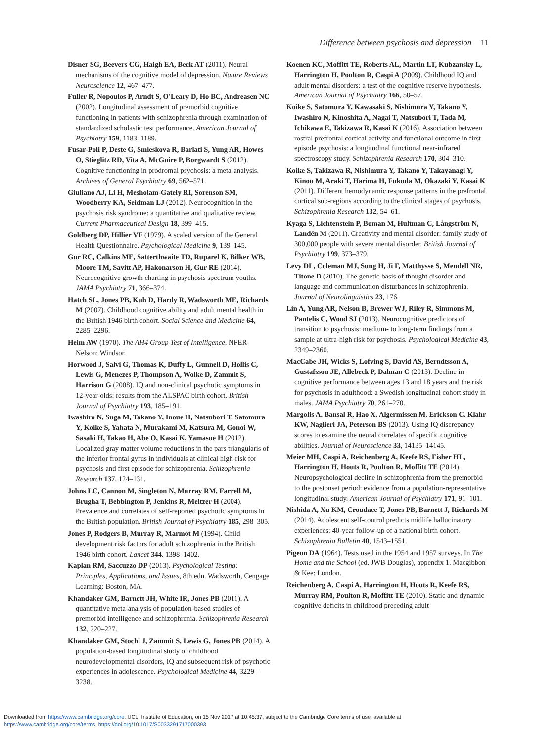Difference between psychosis and depression 11
Disner SG, Beevers CG, Haigh EA, Beck AT (2011). Neural mechanisms of the cognitive model of depression. Nature Reviews Neuroscience 12, 467–477.
Fuller R, Nopoulos P, Arndt S, O'Leary D, Ho BC, Andreasen NC (2002). Longitudinal assessment of premorbid cognitive functioning in patients with schizophrenia through examination of standardized scholastic test performance. American Journal of Psychiatry 159, 1183–1189.
Fusar-Poli P, Deste G, Smieskova R, Barlati S, Yung AR, Howes O, Stieglitz RD, Vita A, McGuire P, Borgwardt S (2012). Cognitive functioning in prodromal psychosis: a meta-analysis. Archives of General Psychiatry 69, 562–571.
Giuliano AJ, Li H, Mesholam-Gately RI, Sorenson SM, Woodberry KA, Seidman LJ (2012). Neurocognition in the psychosis risk syndrome: a quantitative and qualitative review. Current Pharmaceutical Design 18, 399–415.
Goldberg DP, Hillier VF (1979). A scaled version of the General Health Questionnaire. Psychological Medicine 9, 139–145.
Gur RC, Calkins ME, Satterthwaite TD, Ruparel K, Bilker WB, Moore TM, Savitt AP, Hakonarson H, Gur RE (2014). Neurocognitive growth charting in psychosis spectrum youths. JAMA Psychiatry 71, 366–374.
Hatch SL, Jones PB, Kuh D, Hardy R, Wadsworth ME, Richards M (2007). Childhood cognitive ability and adult mental health in the British 1946 birth cohort. Social Science and Medicine 64, 2285–2296.
Heim AW (1970). The AH4 Group Test of Intelligence. NFER-Nelson: Windsor.
Horwood J, Salvi G, Thomas K, Duffy L, Gunnell D, Hollis C, Lewis G, Menezes P, Thompson A, Wolke D, Zammit S, Harrison G (2008). IQ and non-clinical psychotic symptoms in 12-year-olds: results from the ALSPAC birth cohort. British Journal of Psychiatry 193, 185–191.
Iwashiro N, Suga M, Takano Y, Inoue H, Natsubori T, Satomura Y, Koike S, Yahata N, Murakami M, Katsura M, Gonoi W, Sasaki H, Takao H, Abe O, Kasai K, Yamasue H (2012). Localized gray matter volume reductions in the pars triangularis of the inferior frontal gyrus in individuals at clinical high-risk for psychosis and first episode for schizophrenia. Schizophrenia Research 137, 124–131.
Johns LC, Cannon M, Singleton N, Murray RM, Farrell M, Brugha T, Bebbington P, Jenkins R, Meltzer H (2004). Prevalence and correlates of self-reported psychotic symptoms in the British population. British Journal of Psychiatry 185, 298–305.
Jones P, Rodgers B, Murray R, Marmot M (1994). Child development risk factors for adult schizophrenia in the British 1946 birth cohort. Lancet 344, 1398–1402.
Kaplan RM, Saccuzzo DP (2013). Psychological Testing: Principles, Applications, and Issues, 8th edn. Wadsworth, Cengage Learning: Boston, MA.
Khandaker GM, Barnett JH, White IR, Jones PB (2011). A quantitative meta-analysis of population-based studies of premorbid intelligence and schizophrenia. Schizophrenia Research 132, 220–227.
Khandaker GM, Stochl J, Zammit S, Lewis G, Jones PB (2014). A population-based longitudinal study of childhood neurodevelopmental disorders, IQ and subsequent risk of psychotic experiences in adolescence. Psychological Medicine 44, 3229–3238.
Koenen KC, Moffitt TE, Roberts AL, Martin LT, Kubzansky L, Harrington H, Poulton R, Caspi A (2009). Childhood IQ and adult mental disorders: a test of the cognitive reserve hypothesis. American Journal of Psychiatry 166, 50–57.
Koike S, Satomura Y, Kawasaki S, Nishimura Y, Takano Y, Iwashiro N, Kinoshita A, Nagai T, Natsubori T, Tada M, Ichikawa E, Takizawa R, Kasai K (2016). Association between rostral prefrontal cortical activity and functional outcome in first-episode psychosis: a longitudinal functional near-infrared spectroscopy study. Schizophrenia Research 170, 304–310.
Koike S, Takizawa R, Nishimura Y, Takano Y, Takayanagi Y, Kinou M, Araki T, Harima H, Fukuda M, Okazaki Y, Kasai K (2011). Different hemodynamic response patterns in the prefrontal cortical sub-regions according to the clinical stages of psychosis. Schizophrenia Research 132, 54–61.
Kyaga S, Lichtenstein P, Boman M, Hultman C, Långström N, Landén M (2011). Creativity and mental disorder: family study of 300,000 people with severe mental disorder. British Journal of Psychiatry 199, 373–379.
Levy DL, Coleman MJ, Sung H, Ji F, Matthysse S, Mendell NR, Titone D (2010). The genetic basis of thought disorder and language and communication disturbances in schizophrenia. Journal of Neurolinguistics 23, 176.
Lin A, Yung AR, Nelson B, Brewer WJ, Riley R, Simmons M, Pantelis C, Wood SJ (2013). Neurocognitive predictors of transition to psychosis: medium- to long-term findings from a sample at ultra-high risk for psychosis. Psychological Medicine 43, 2349–2360.
MacCabe JH, Wicks S, Lofving S, David AS, Berndtsson A, Gustafsson JE, Allebeck P, Dalman C (2013). Decline in cognitive performance between ages 13 and 18 years and the risk for psychosis in adulthood: a Swedish longitudinal cohort study in males. JAMA Psychiatry 70, 261–270.
Margolis A, Bansal R, Hao X, Algermissen M, Erickson C, Klahr KW, Naglieri JA, Peterson BS (2013). Using IQ discrepancy scores to examine the neural correlates of specific cognitive abilities. Journal of Neuroscience 33, 14135–14145.
Meier MH, Caspi A, Reichenberg A, Keefe RS, Fisher HL, Harrington H, Houts R, Poulton R, Moffitt TE (2014). Neuropsychological decline in schizophrenia from the premorbid to the postonset period: evidence from a population-representative longitudinal study. American Journal of Psychiatry 171, 91–101.
Nishida A, Xu KM, Croudace T, Jones PB, Barnett J, Richards M (2014). Adolescent self-control predicts midlife hallucinatory experiences: 40-year follow-up of a national birth cohort. Schizophrenia Bulletin 40, 1543–1551.
Pigeon DA (1964). Tests used in the 1954 and 1957 surveys. In The Home and the School (ed. JWB Douglas), appendix 1. Macgibbon & Kee: London.
Reichenberg A, Caspi A, Harrington H, Houts R, Keefe RS, Murray RM, Poulton R, Moffitt TE (2010). Static and dynamic cognitive deficits in childhood preceding adult
Downloaded from https://www.cambridge.org/core. UCL, Institute of Education, on 15 Nov 2017 at 10:45:37, subject to the Cambridge Core terms of use, available at
https://www.cambridge.org/core/terms. https://doi.org/10.1017/S0033291717000393